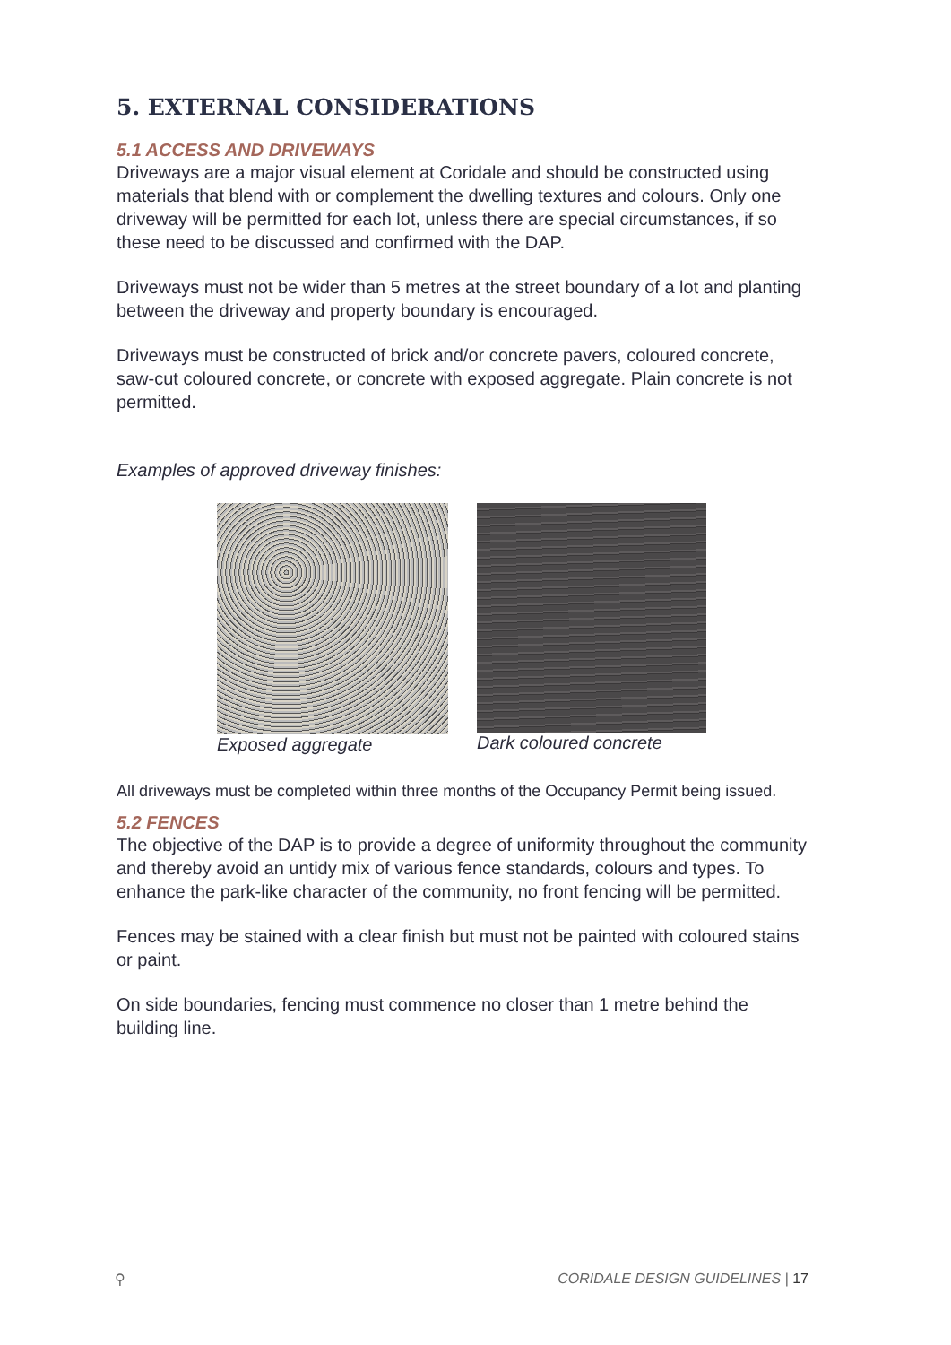5. EXTERNAL CONSIDERATIONS
5.1 ACCESS AND DRIVEWAYS
Driveways are a major visual element at Coridale and should be constructed using materials that blend with or complement the dwelling textures and colours. Only one driveway will be permitted for each lot, unless there are special circumstances, if so these need to be discussed and confirmed with the DAP.
Driveways must not be wider than 5 metres at the street boundary of a lot and planting between the driveway and property boundary is encouraged.
Driveways must be constructed of brick and/or concrete pavers, coloured concrete, saw-cut coloured concrete, or concrete with exposed aggregate. Plain concrete is not permitted.
Examples of approved driveway finishes:
Exposed aggregate Dark coloured concrete
All driveways must be completed within three months of the Occupancy Permit being issued.
5.2 FENCES
The objective of the DAP is to provide a degree of uniformity throughout the community and thereby avoid an untidy mix of various fence standards, colours and types. To enhance the park-like character of the community, no front fencing will be permitted.
Fences may be stained with a clear finish but must not be painted with coloured stains or paint.
On side boundaries, fencing must commence no closer than 1 metre behind the building line.
⚲ CORIDALE DESIGN GUIDELINES | 17